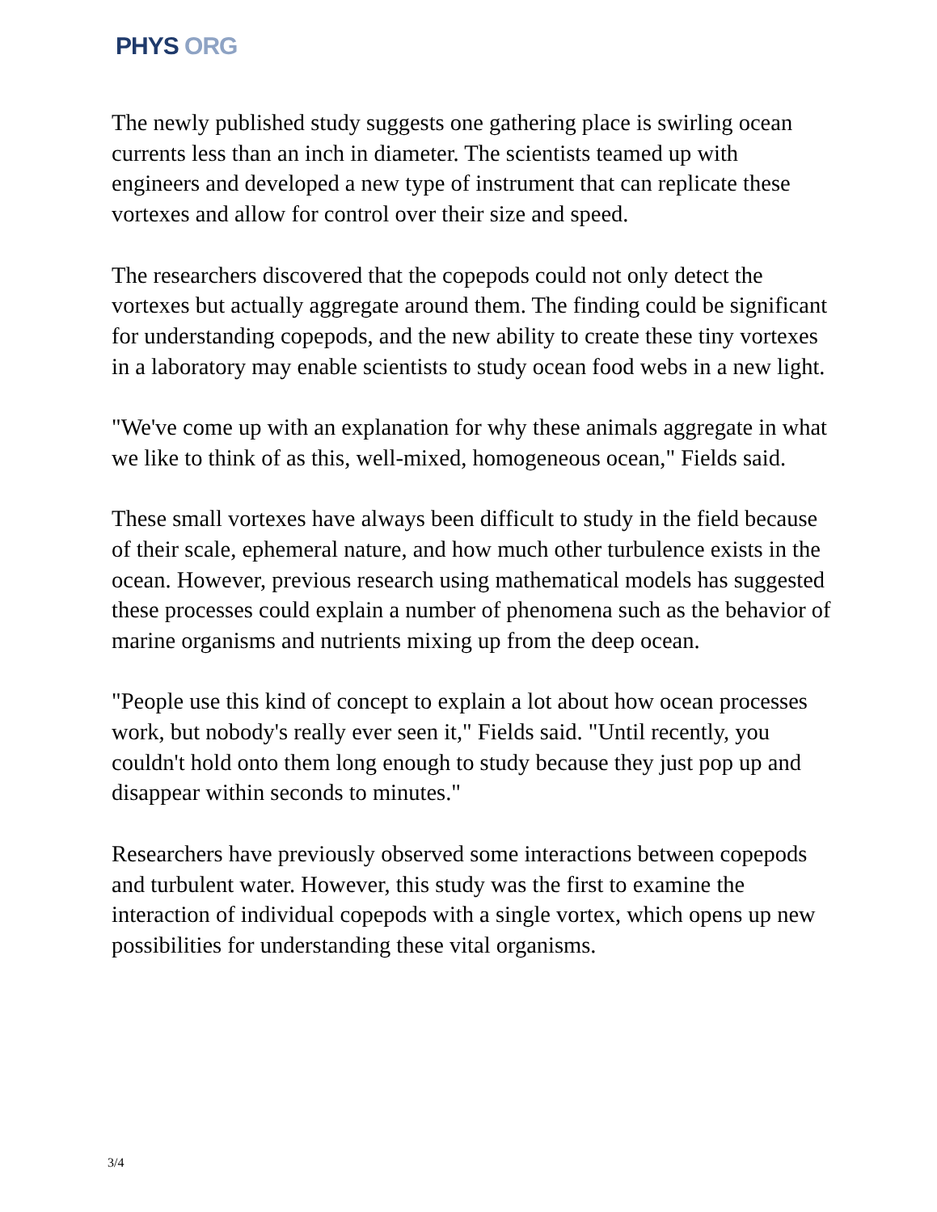PHYS ORG
The newly published study suggests one gathering place is swirling ocean currents less than an inch in diameter. The scientists teamed up with engineers and developed a new type of instrument that can replicate these vortexes and allow for control over their size and speed.
The researchers discovered that the copepods could not only detect the vortexes but actually aggregate around them. The finding could be significant for understanding copepods, and the new ability to create these tiny vortexes in a laboratory may enable scientists to study ocean food webs in a new light.
"We've come up with an explanation for why these animals aggregate in what we like to think of as this, well-mixed, homogeneous ocean," Fields said.
These small vortexes have always been difficult to study in the field because of their scale, ephemeral nature, and how much other turbulence exists in the ocean. However, previous research using mathematical models has suggested these processes could explain a number of phenomena such as the behavior of marine organisms and nutrients mixing up from the deep ocean.
"People use this kind of concept to explain a lot about how ocean processes work, but nobody's really ever seen it," Fields said. "Until recently, you couldn't hold onto them long enough to study because they just pop up and disappear within seconds to minutes."
Researchers have previously observed some interactions between copepods and turbulent water. However, this study was the first to examine the interaction of individual copepods with a single vortex, which opens up new possibilities for understanding these vital organisms.
3/4